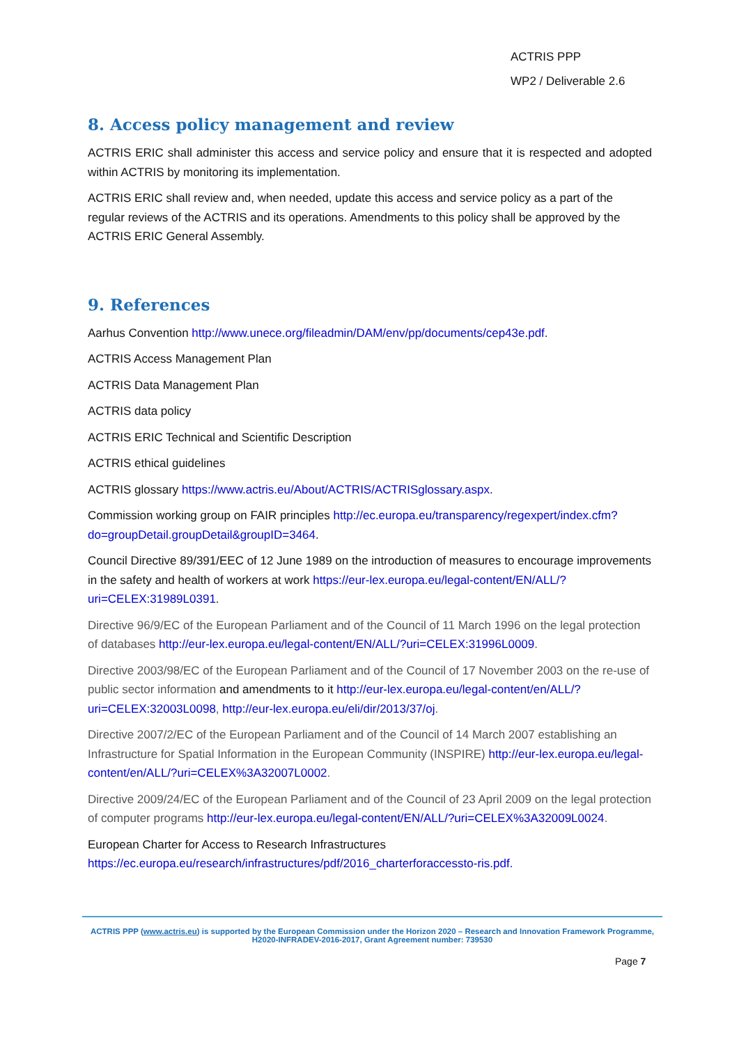ACTRIS PPP
WP2 / Deliverable 2.6
8. Access policy management and review
ACTRIS ERIC shall administer this access and service policy and ensure that it is respected and adopted within ACTRIS by monitoring its implementation.
ACTRIS ERIC shall review and, when needed, update this access and service policy as a part of the regular reviews of the ACTRIS and its operations. Amendments to this policy shall be approved by the ACTRIS ERIC General Assembly.
9. References
Aarhus Convention http://www.unece.org/fileadmin/DAM/env/pp/documents/cep43e.pdf.
ACTRIS Access Management Plan
ACTRIS Data Management Plan
ACTRIS data policy
ACTRIS ERIC Technical and Scientific Description
ACTRIS ethical guidelines
ACTRIS glossary https://www.actris.eu/About/ACTRIS/ACTRISglossary.aspx.
Commission working group on FAIR principles http://ec.europa.eu/transparency/regexpert/index.cfm?do=groupDetail.groupDetail&groupID=3464.
Council Directive 89/391/EEC of 12 June 1989 on the introduction of measures to encourage improvements in the safety and health of workers at work https://eur-lex.europa.eu/legal-content/EN/ALL/?uri=CELEX:31989L0391.
Directive 96/9/EC of the European Parliament and of the Council of 11 March 1996 on the legal protection of databases http://eur-lex.europa.eu/legal-content/EN/ALL/?uri=CELEX:31996L0009.
Directive 2003/98/EC of the European Parliament and of the Council of 17 November 2003 on the re-use of public sector information and amendments to it http://eur-lex.europa.eu/legal-content/en/ALL/?uri=CELEX:32003L0098, http://eur-lex.europa.eu/eli/dir/2013/37/oj.
Directive 2007/2/EC of the European Parliament and of the Council of 14 March 2007 establishing an Infrastructure for Spatial Information in the European Community (INSPIRE) http://eur-lex.europa.eu/legal-content/en/ALL/?uri=CELEX%3A32007L0002.
Directive 2009/24/EC of the European Parliament and of the Council of 23 April 2009 on the legal protection of computer programs http://eur-lex.europa.eu/legal-content/EN/ALL/?uri=CELEX%3A32009L0024.
European Charter for Access to Research Infrastructures https://ec.europa.eu/research/infrastructures/pdf/2016_charterforaccessto-ris.pdf.
ACTRIS PPP (www.actris.eu) is supported by the European Commission under the Horizon 2020 – Research and Innovation Framework Programme, H2020-INFRADEV-2016-2017, Grant Agreement number: 739530
Page 7